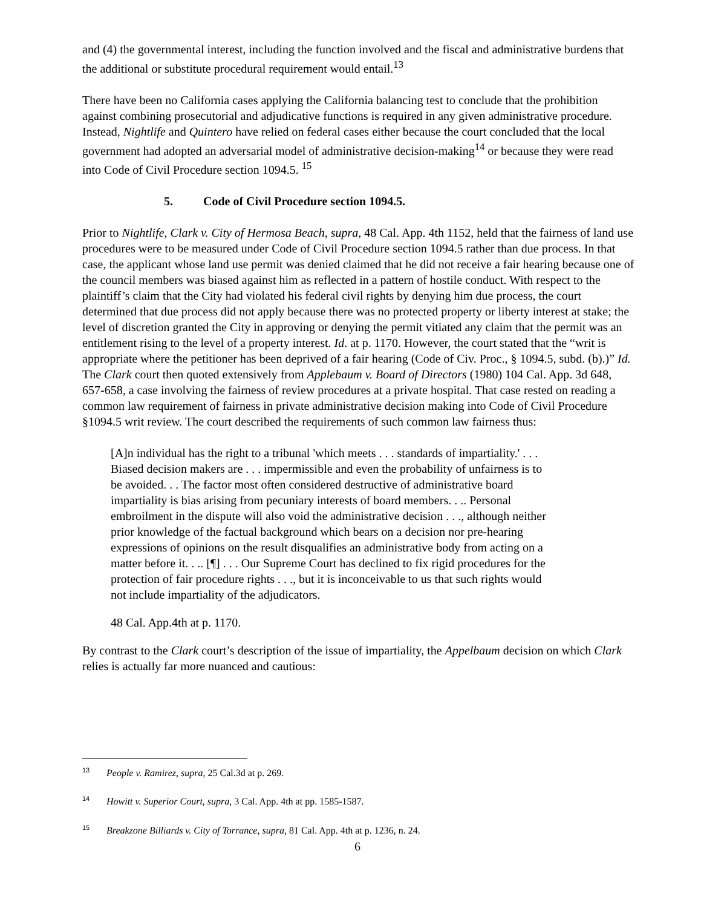and (4) the governmental interest, including the function involved and the fiscal and administrative burdens that the additional or substitute procedural requirement would entail.<sup>13</sup>
There have been no California cases applying the California balancing test to conclude that the prohibition against combining prosecutorial and adjudicative functions is required in any given administrative procedure. Instead, Nightlife and Quintero have relied on federal cases either because the court concluded that the local government had adopted an adversarial model of administrative decision-making<sup>14</sup> or because they were read into Code of Civil Procedure section 1094.5. <sup>15</sup>
5. Code of Civil Procedure section 1094.5.
Prior to Nightlife, Clark v. City of Hermosa Beach, supra, 48 Cal. App. 4th 1152, held that the fairness of land use procedures were to be measured under Code of Civil Procedure section 1094.5 rather than due process. In that case, the applicant whose land use permit was denied claimed that he did not receive a fair hearing because one of the council members was biased against him as reflected in a pattern of hostile conduct. With respect to the plaintiff’s claim that the City had violated his federal civil rights by denying him due process, the court determined that due process did not apply because there was no protected property or liberty interest at stake; the level of discretion granted the City in approving or denying the permit vitiated any claim that the permit was an entitlement rising to the level of a property interest. Id. at p. 1170. However, the court stated that the “writ is appropriate where the petitioner has been deprived of a fair hearing (Code of Civ. Proc., § 1094.5, subd. (b).)” Id. The Clark court then quoted extensively from Applebaum v. Board of Directors (1980) 104 Cal. App. 3d 648, 657-658, a case involving the fairness of review procedures at a private hospital. That case rested on reading a common law requirement of fairness in private administrative decision making into Code of Civil Procedure §1094.5 writ review. The court described the requirements of such common law fairness thus:
[A]n individual has the right to a tribunal 'which meets . . . standards of impartiality.' . . . Biased decision makers are . . . impermissible and even the probability of unfairness is to be avoided. . . The factor most often considered destructive of administrative board impartiality is bias arising from pecuniary interests of board members. . .. Personal embroilment in the dispute will also void the administrative decision . . ., although neither prior knowledge of the factual background which bears on a decision nor pre-hearing expressions of opinions on the result disqualifies an administrative body from acting on a matter before it. . .. [¶] . . . Our Supreme Court has declined to fix rigid procedures for the protection of fair procedure rights . . ., but it is inconceivable to us that such rights would not include impartiality of the adjudicators.
48 Cal. App.4th at p. 1170.
By contrast to the Clark court’s description of the issue of impartiality, the Appelbaum decision on which Clark relies is actually far more nuanced and cautious:
<sup>13</sup> People v. Ramirez, supra, 25 Cal.3d at p. 269.
<sup>14</sup> Howitt v. Superior Court, supra, 3 Cal. App. 4th at pp. 1585-1587.
<sup>15</sup> Breakzone Billiards v. City of Torrance, supra, 81 Cal. App. 4th at p. 1236, n. 24.
6